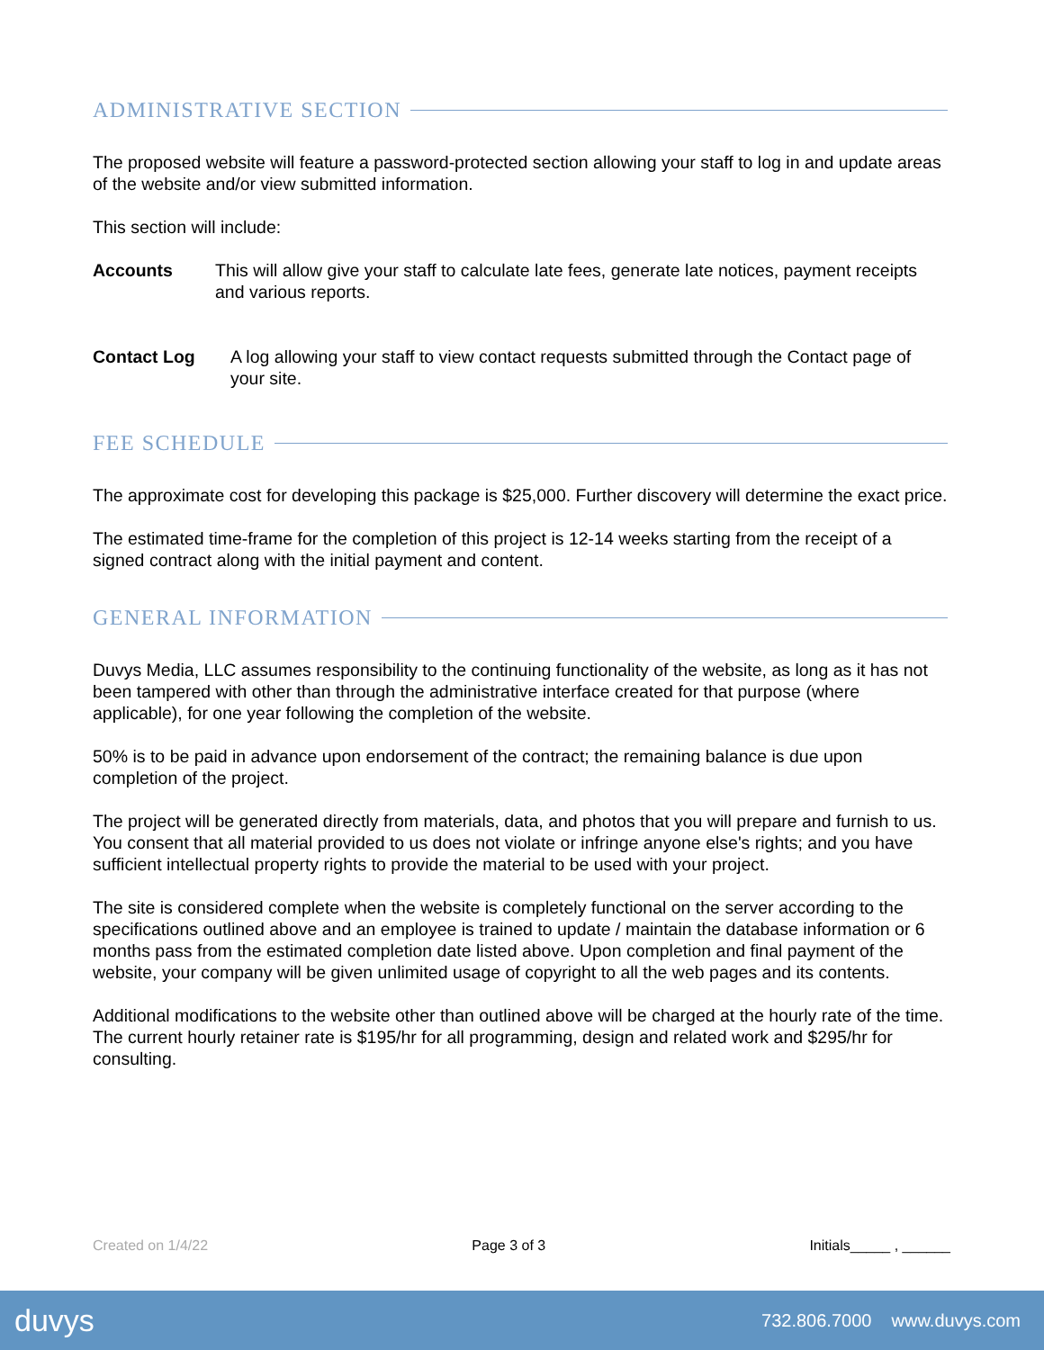ADMINISTRATIVE SECTION
The proposed website will feature a password-protected section allowing your staff to log in and update areas of the website and/or view submitted information.
This section will include:
Accounts This will allow give your staff to calculate late fees, generate late notices, payment receipts and various reports.
Contact Log A log allowing your staff to view contact requests submitted through the Contact page of your site.
FEE SCHEDULE
The approximate cost for developing this package is $25,000. Further discovery will determine the exact price.
The estimated time-frame for the completion of this project is 12-14 weeks starting from the receipt of a signed contract along with the initial payment and content.
GENERAL INFORMATION
Duvys Media, LLC assumes responsibility to the continuing functionality of the website, as long as it has not been tampered with other than through the administrative interface created for that purpose (where applicable), for one year following the completion of the website.
50% is to be paid in advance upon endorsement of the contract; the remaining balance is due upon completion of the project.
The project will be generated directly from materials, data, and photos that you will prepare and furnish to us. You consent that all material provided to us does not violate or infringe anyone else's rights; and you have sufficient intellectual property rights to provide the material to be used with your project.
The site is considered complete when the website is completely functional on the server according to the specifications outlined above and an employee is trained to update / maintain the database information or 6 months pass from the estimated completion date listed above. Upon completion and final payment of the website, your company will be given unlimited usage of copyright to all the web pages and its contents.
Additional modifications to the website other than outlined above will be charged at the hourly rate of the time. The current hourly retainer rate is $195/hr for all programming, design and related work and $295/hr for consulting.
Created on 1/4/22 Page 3 of 3 Initials_____ , ______
duvys 732.806.7000 www.duvys.com